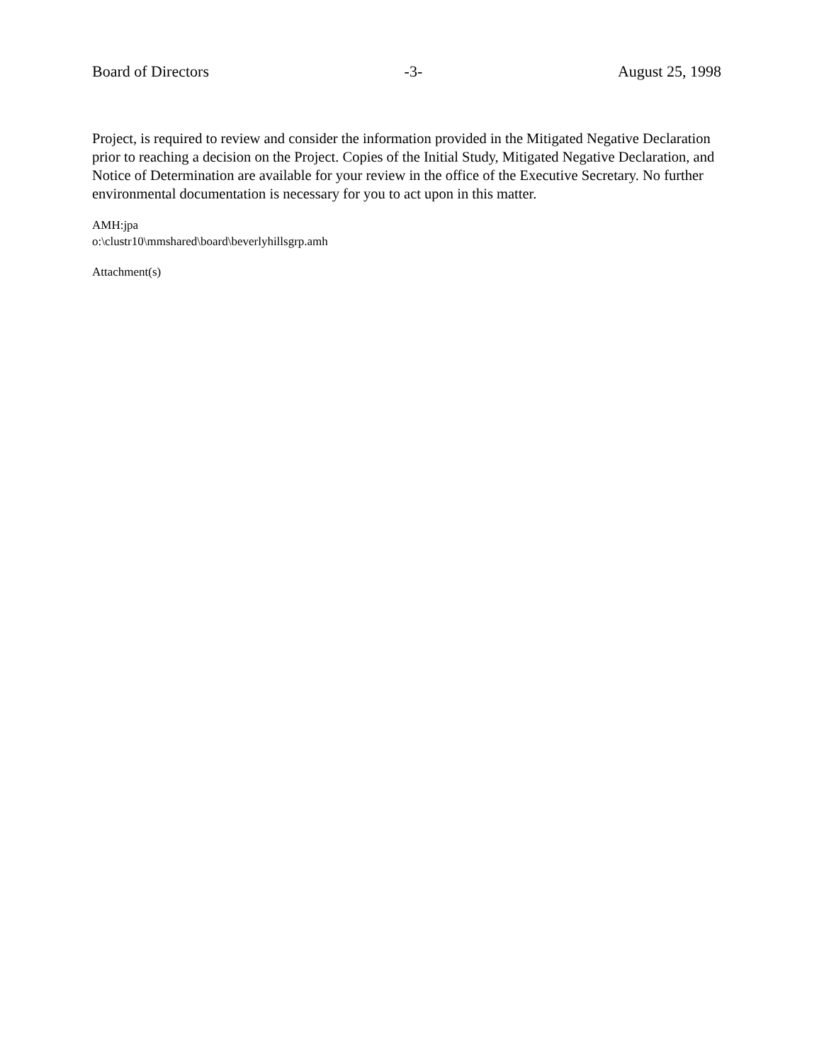Board of Directors -3- August 25, 1998
Project, is required to review and consider the information provided in the Mitigated Negative Declaration prior to reaching a decision on the Project. Copies of the Initial Study, Mitigated Negative Declaration, and Notice of Determination are available for your review in the office of the Executive Secretary. No further environmental documentation is necessary for you to act upon in this matter.
AMH:jpa
o:\clustr10\mmshared\board\beverlyhillsgrp.amh
Attachment(s)